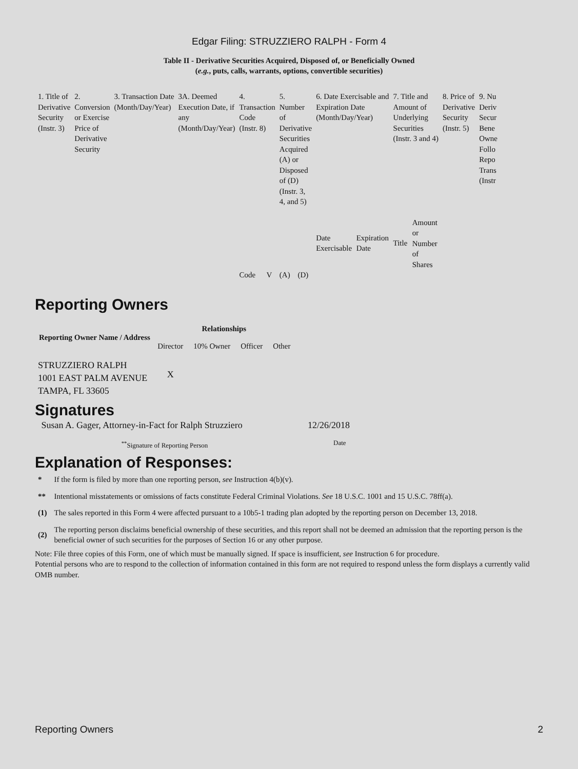Edgar Filing: STRUZZIERO RALPH - Form 4
Table II - Derivative Securities Acquired, Disposed of, or Beneficially Owned
(e.g., puts, calls, warrants, options, convertible securities)
| 1. Title of Derivative Security (Instr. 3) | 2. Conversion or Exercise Price of Derivative Security | 3. Transaction Date (Month/Day/Year) | 3A. Deemed Execution Date, if any (Month/Day/Year) | 4. Transaction Code (Instr. 8) | | 5. Number of Derivative Securities Acquired (A) or Disposed of (D) (Instr. 3, 4, and 5) | | 6. Date Exercisable and Expiration Date (Month/Day/Year) | | 7. Title and Amount of Underlying Securities (Instr. 3 and 4) | | 8. Price of Derivative Security (Instr. 5) | 9. Nu Deriv Secur Bene Owne Follo Repo Trans (Instr |
| | | | | | | | | Date Exercisable | Expiration Date | Title | Amount or Number of Shares | | |
| | | | | Code | V | (A) | (D) | | | | | | |
Reporting Owners
| Reporting Owner Name / Address | Relationships | | | |
| --- | --- | --- | --- | --- |
| | Director | 10% Owner | Officer | Other |
| STRUZZIERO RALPH 1001 EAST PALM AVENUE TAMPA, FL 33605 | X | | | |
Signatures
| Susan A. Gager, Attorney-in-Fact for Ralph Struzziero | 12/26/2018 |
| <sup>**</sup> Signature of Reporting Person | Date |
Explanation of Responses:
| * | If the form is filed by more than one reporting person, see Instruction 4(b)(v). |
| ** | Intentional misstatements or omissions of facts constitute Federal Criminal Violations. See 18 U.S.C. 1001 and 15 U.S.C. 78ff(a). |
| (1) | The sales reported in this Form 4 were affected pursuant to a 10b5-1 trading plan adopted by the reporting person on December 13, 2018. |
| (2) | The reporting person disclaims beneficial ownership of these securities, and this report shall not be deemed an admission that the reporting person is the beneficial owner of such securities for the purposes of Section 16 or any other purpose. |
Note: File three copies of this Form, one of which must be manually signed. If space is insufficient, see Instruction 6 for procedure.
Potential persons who are to respond to the collection of information contained in this form are not required to respond unless the form displays a currently valid OMB number.
Reporting Owners 2